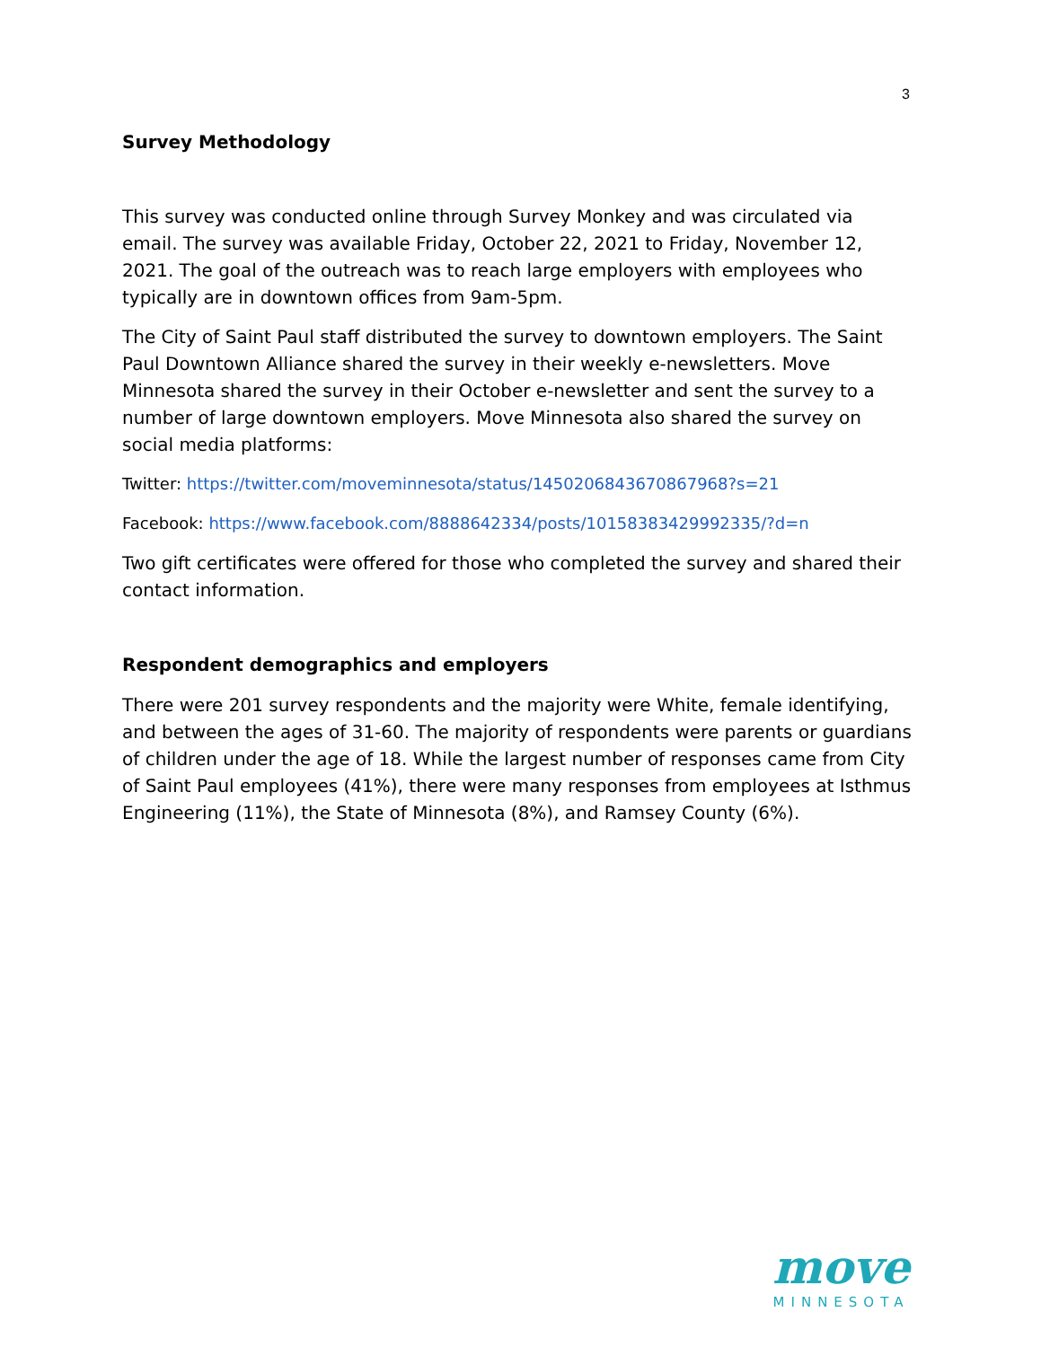3
Survey Methodology
This survey was conducted online through Survey Monkey and was circulated via email. The survey was available Friday, October 22, 2021 to Friday, November 12, 2021. The goal of the outreach was to reach large employers with employees who typically are in downtown offices from 9am-5pm.
The City of Saint Paul staff distributed the survey to downtown employers. The Saint Paul Downtown Alliance shared the survey in their weekly e-newsletters. Move Minnesota shared the survey in their October e-newsletter and sent the survey to a number of large downtown employers. Move Minnesota also shared the survey on social media platforms:
Twitter: https://twitter.com/moveminnesota/status/1450206843670867968?s=21
Facebook: https://www.facebook.com/8888642334/posts/10158383429992335/?d=n
Two gift certificates were offered for those who completed the survey and shared their contact information.
Respondent demographics and employers
There were 201 survey respondents and the majority were White, female identifying, and between the ages of 31-60. The majority of respondents were parents or guardians of children under the age of 18. While the largest number of responses came from City of Saint Paul employees (41%), there were many responses from employees at Isthmus Engineering (11%), the State of Minnesota (8%), and Ramsey County (6%).
move
MINNESOTA